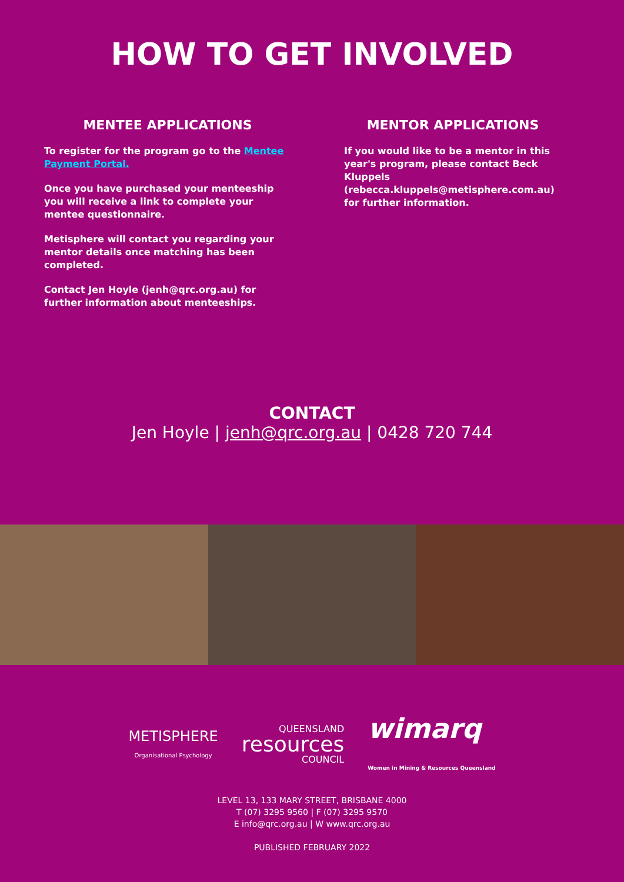HOW TO GET INVOLVED
MENTEE APPLICATIONS
To register for the program go to the Mentee Payment Portal.
Once you have purchased your menteeship you will receive a link to complete your mentee questionnaire.
Metisphere will contact you regarding your mentor details once matching has been completed.
Contact Jen Hoyle (jenh@qrc.org.au) for further information about menteeships.
MENTOR APPLICATIONS
If you would like to be a mentor in this year's program, please contact Beck Kluppels (rebecca.kluppels@metisphere.com.au) for further information.
CONTACT
Jen Hoyle | jenh@qrc.org.au | 0428 720 744
METISPHERE
Organisational Psychology
QUEENSLAND
resources
COUNCIL
wimarq
Women in Mining & Resources Queensland
LEVEL 13, 133 MARY STREET, BRISBANE 4000
T (07) 3295 9560 | F (07) 3295 9570
E info@qrc.org.au | W www.qrc.org.au
PUBLISHED FEBRUARY 2022